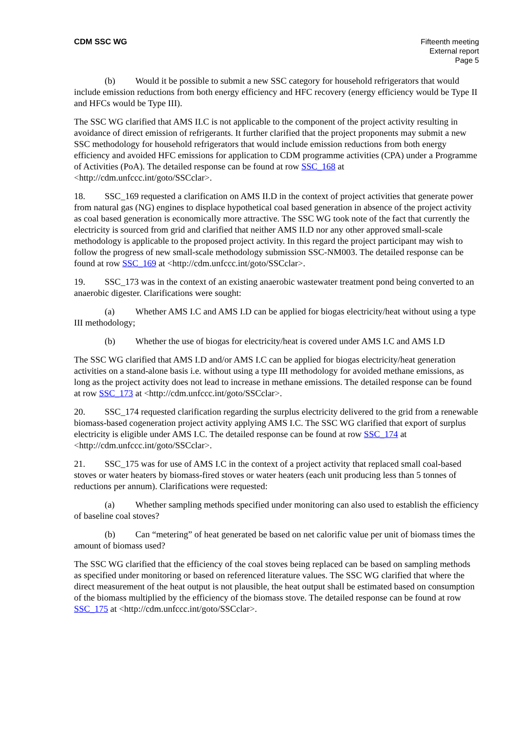CDM SSC WG Fifteenth meeting
External report
Page 5
(b) Would it be possible to submit a new SSC category for household refrigerators that would include emission reductions from both energy efficiency and HFC recovery (energy efficiency would be Type II and HFCs would be Type III).
The SSC WG clarified that AMS II.C is not applicable to the component of the project activity resulting in avoidance of direct emission of refrigerants. It further clarified that the project proponents may submit a new SSC methodology for household refrigerators that would include emission reductions from both energy efficiency and avoided HFC emissions for application to CDM programme activities (CPA) under a Programme of Activities (PoA). The detailed response can be found at row SSC_168 at <http://cdm.unfccc.int/goto/SSCclar>.
18. SSC_169 requested a clarification on AMS II.D in the context of project activities that generate power from natural gas (NG) engines to displace hypothetical coal based generation in absence of the project activity as coal based generation is economically more attractive. The SSC WG took note of the fact that currently the electricity is sourced from grid and clarified that neither AMS II.D nor any other approved small-scale methodology is applicable to the proposed project activity. In this regard the project participant may wish to follow the progress of new small-scale methodology submission SSC-NM003. The detailed response can be found at row SSC_169 at <http://cdm.unfccc.int/goto/SSCclar>.
19. SSC_173 was in the context of an existing anaerobic wastewater treatment pond being converted to an anaerobic digester. Clarifications were sought:
(a) Whether AMS I.C and AMS I.D can be applied for biogas electricity/heat without using a type III methodology;
(b) Whether the use of biogas for electricity/heat is covered under AMS I.C and AMS I.D
The SSC WG clarified that AMS I.D and/or AMS I.C can be applied for biogas electricity/heat generation activities on a stand-alone basis i.e. without using a type III methodology for avoided methane emissions, as long as the project activity does not lead to increase in methane emissions. The detailed response can be found at row SSC_173 at <http://cdm.unfccc.int/goto/SSCclar>.
20. SSC_174 requested clarification regarding the surplus electricity delivered to the grid from a renewable biomass-based cogeneration project activity applying AMS I.C. The SSC WG clarified that export of surplus electricity is eligible under AMS I.C. The detailed response can be found at row SSC_174 at <http://cdm.unfccc.int/goto/SSCclar>.
21. SSC_175 was for use of AMS I.C in the context of a project activity that replaced small coal-based stoves or water heaters by biomass-fired stoves or water heaters (each unit producing less than 5 tonnes of reductions per annum). Clarifications were requested:
(a) Whether sampling methods specified under monitoring can also used to establish the efficiency of baseline coal stoves?
(b) Can “metering” of heat generated be based on net calorific value per unit of biomass times the amount of biomass used?
The SSC WG clarified that the efficiency of the coal stoves being replaced can be based on sampling methods as specified under monitoring or based on referenced literature values. The SSC WG clarified that where the direct measurement of the heat output is not plausible, the heat output shall be estimated based on consumption of the biomass multiplied by the efficiency of the biomass stove. The detailed response can be found at row SSC_175 at <http://cdm.unfccc.int/goto/SSCclar>.